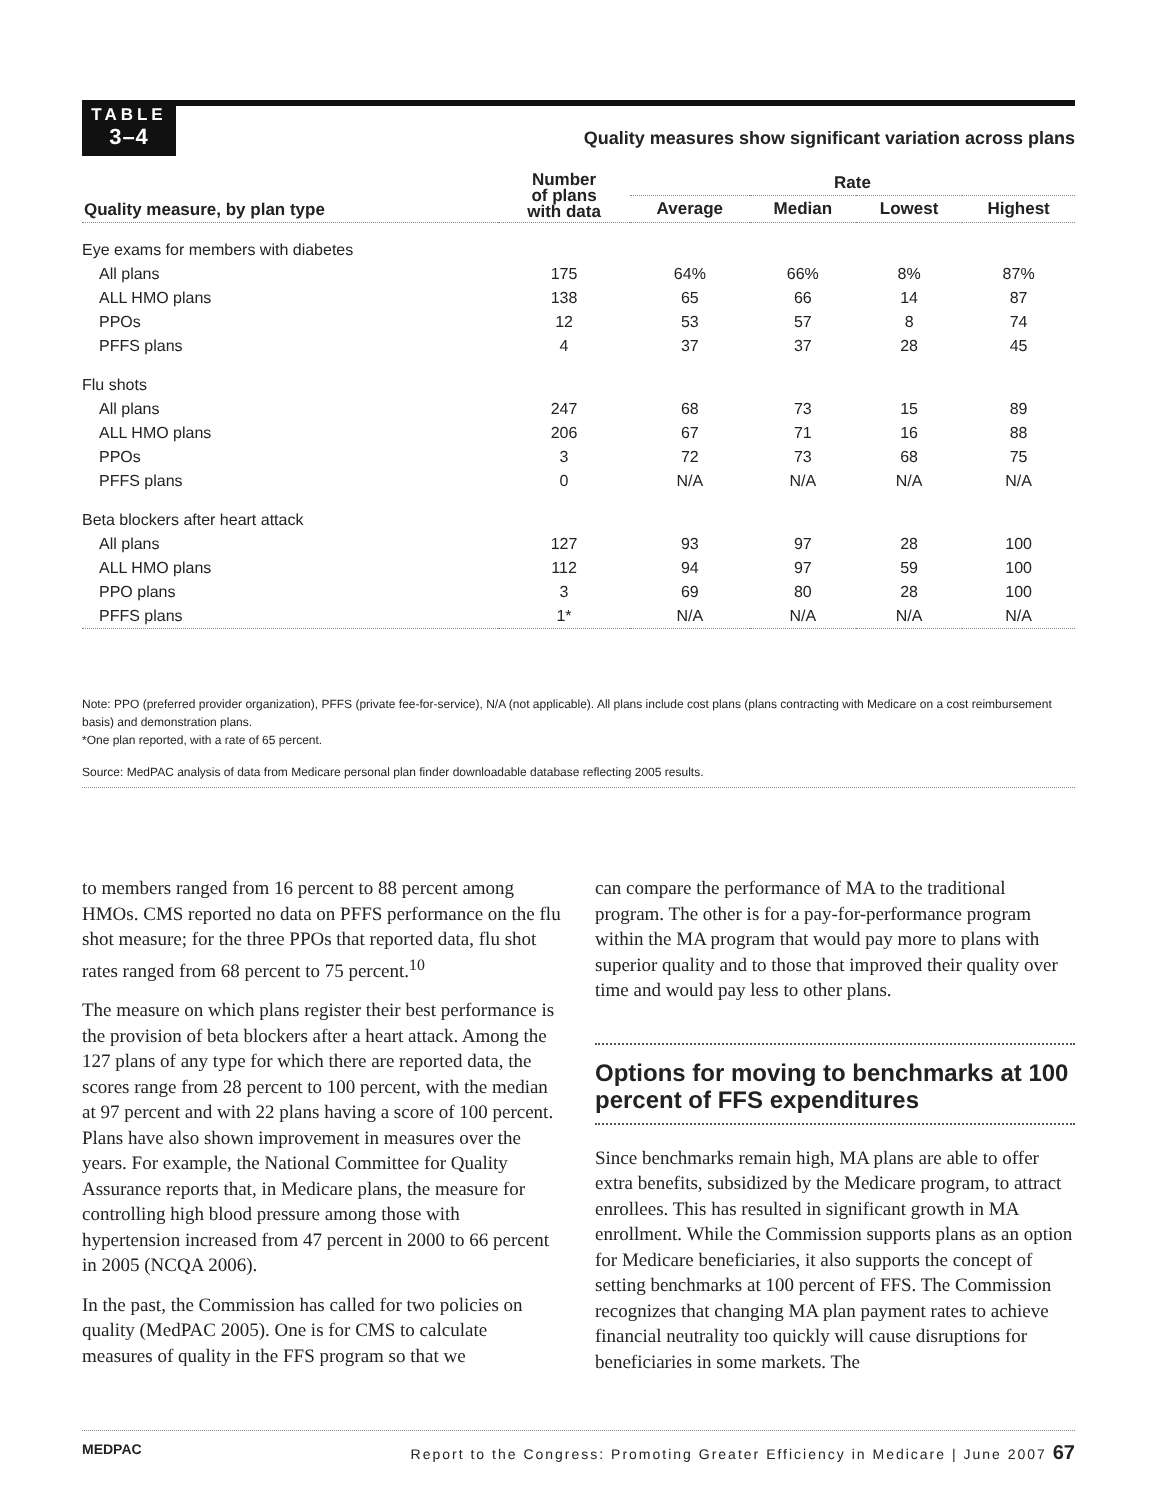TABLE
3–4
Quality measures show significant variation across plans
| Quality measure, by plan type | Number of plans with data | Rate | | | |
| --- | --- | --- | --- | --- | --- |
| | | Average | Median | Lowest | Highest |
| Eye exams for members with diabetes | | | | | |
| All plans | 175 | 64% | 66% | 8% | 87% |
| ALL HMO plans | 138 | 65 | 66 | 14 | 87 |
| PPOs | 12 | 53 | 57 | 8 | 74 |
| PFFS plans | 4 | 37 | 37 | 28 | 45 |
| Flu shots | | | | | |
| All plans | 247 | 68 | 73 | 15 | 89 |
| ALL HMO plans | 206 | 67 | 71 | 16 | 88 |
| PPOs | 3 | 72 | 73 | 68 | 75 |
| PFFS plans | 0 | N/A | N/A | N/A | N/A |
| Beta blockers after heart attack | | | | | |
| All plans | 127 | 93 | 97 | 28 | 100 |
| ALL HMO plans | 112 | 94 | 97 | 59 | 100 |
| PPO plans | 3 | 69 | 80 | 28 | 100 |
| PFFS plans | 1* | N/A | N/A | N/A | N/A |
Note: PPO (preferred provider organization), PFFS (private fee-for-service), N/A (not applicable). All plans include cost plans (plans contracting with Medicare on a cost reimbursement basis) and demonstration plans.
*One plan reported, with a rate of 65 percent.
Source: MedPAC analysis of data from Medicare personal plan finder downloadable database reflecting 2005 results.
to members ranged from 16 percent to 88 percent among HMOs. CMS reported no data on PFFS performance on the flu shot measure; for the three PPOs that reported data, flu shot rates ranged from 68 percent to 75 percent.<sup>10</sup>
The measure on which plans register their best performance is the provision of beta blockers after a heart attack. Among the 127 plans of any type for which there are reported data, the scores range from 28 percent to 100 percent, with the median at 97 percent and with 22 plans having a score of 100 percent. Plans have also shown improvement in measures over the years. For example, the National Committee for Quality Assurance reports that, in Medicare plans, the measure for controlling high blood pressure among those with hypertension increased from 47 percent in 2000 to 66 percent in 2005 (NCQA 2006).
In the past, the Commission has called for two policies on quality (MedPAC 2005). One is for CMS to calculate measures of quality in the FFS program so that we
can compare the performance of MA to the traditional program. The other is for a pay-for-performance program within the MA program that would pay more to plans with superior quality and to those that improved their quality over time and would pay less to other plans.
Options for moving to benchmarks at 100 percent of FFS expenditures
Since benchmarks remain high, MA plans are able to offer extra benefits, subsidized by the Medicare program, to attract enrollees. This has resulted in significant growth in MA enrollment. While the Commission supports plans as an option for Medicare beneficiaries, it also supports the concept of setting benchmarks at 100 percent of FFS. The Commission recognizes that changing MA plan payment rates to achieve financial neutrality too quickly will cause disruptions for beneficiaries in some markets. The
MEDPAC Report to the Congress: Promoting Greater Efficiency in Medicare | June 2007 67